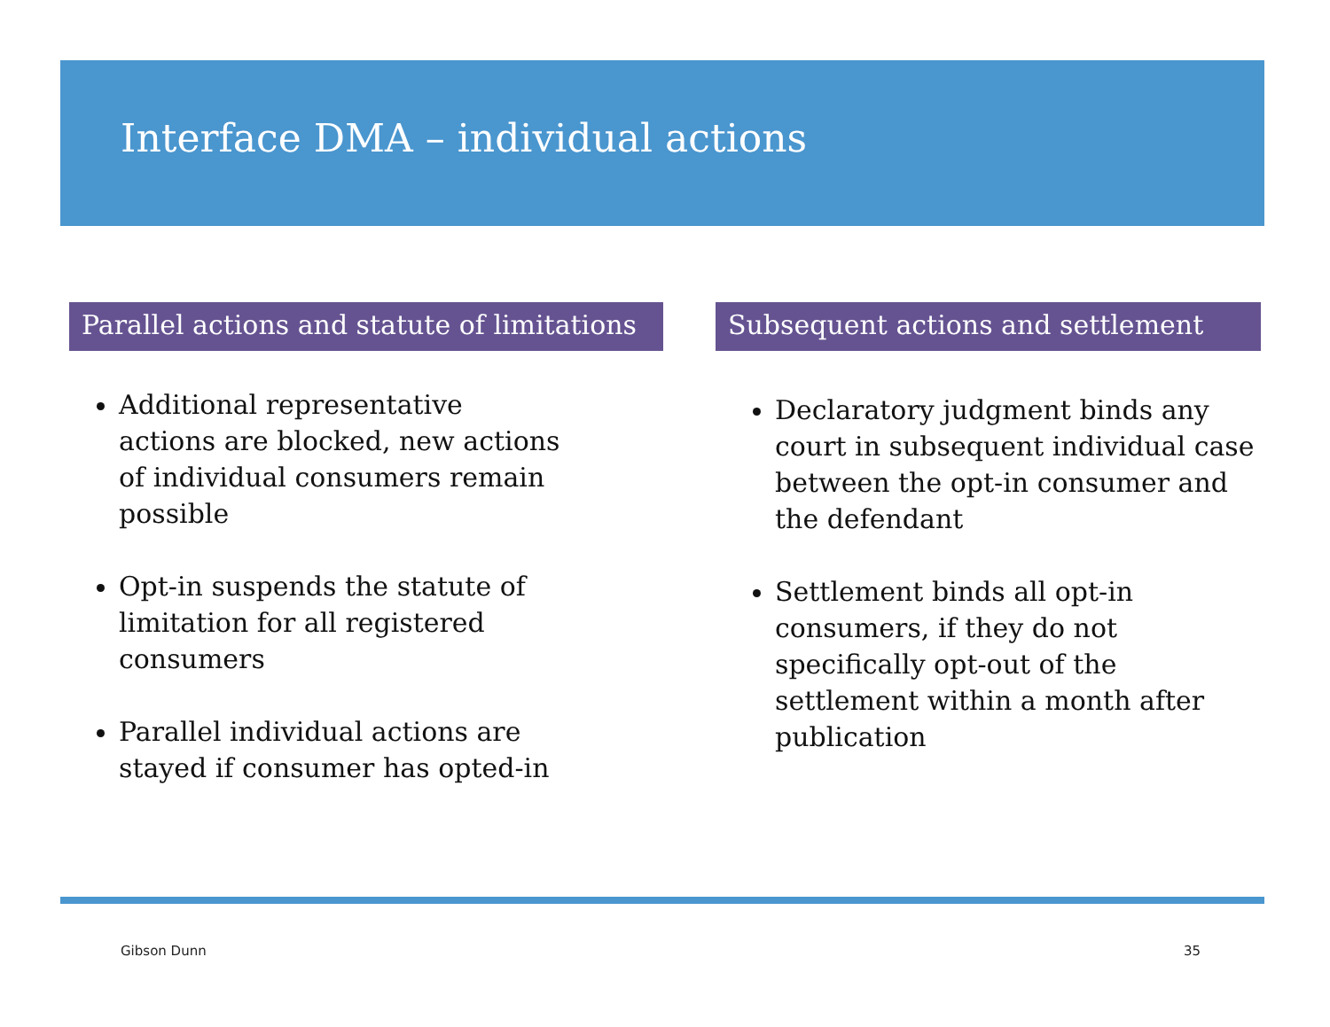Interface DMA – individual actions
Parallel actions and statute of limitations
Additional representative actions are blocked, new actions of individual consumers remain possible
Opt-in suspends the statute of limitation for all registered consumers
Parallel individual actions are stayed if consumer has opted-in
Subsequent actions and settlement
Declaratory judgment binds any court in subsequent individual case between the opt-in consumer and the defendant
Settlement binds all opt-in consumers, if they do not specifically opt-out of the settlement within a month after publication
Gibson Dunn 35